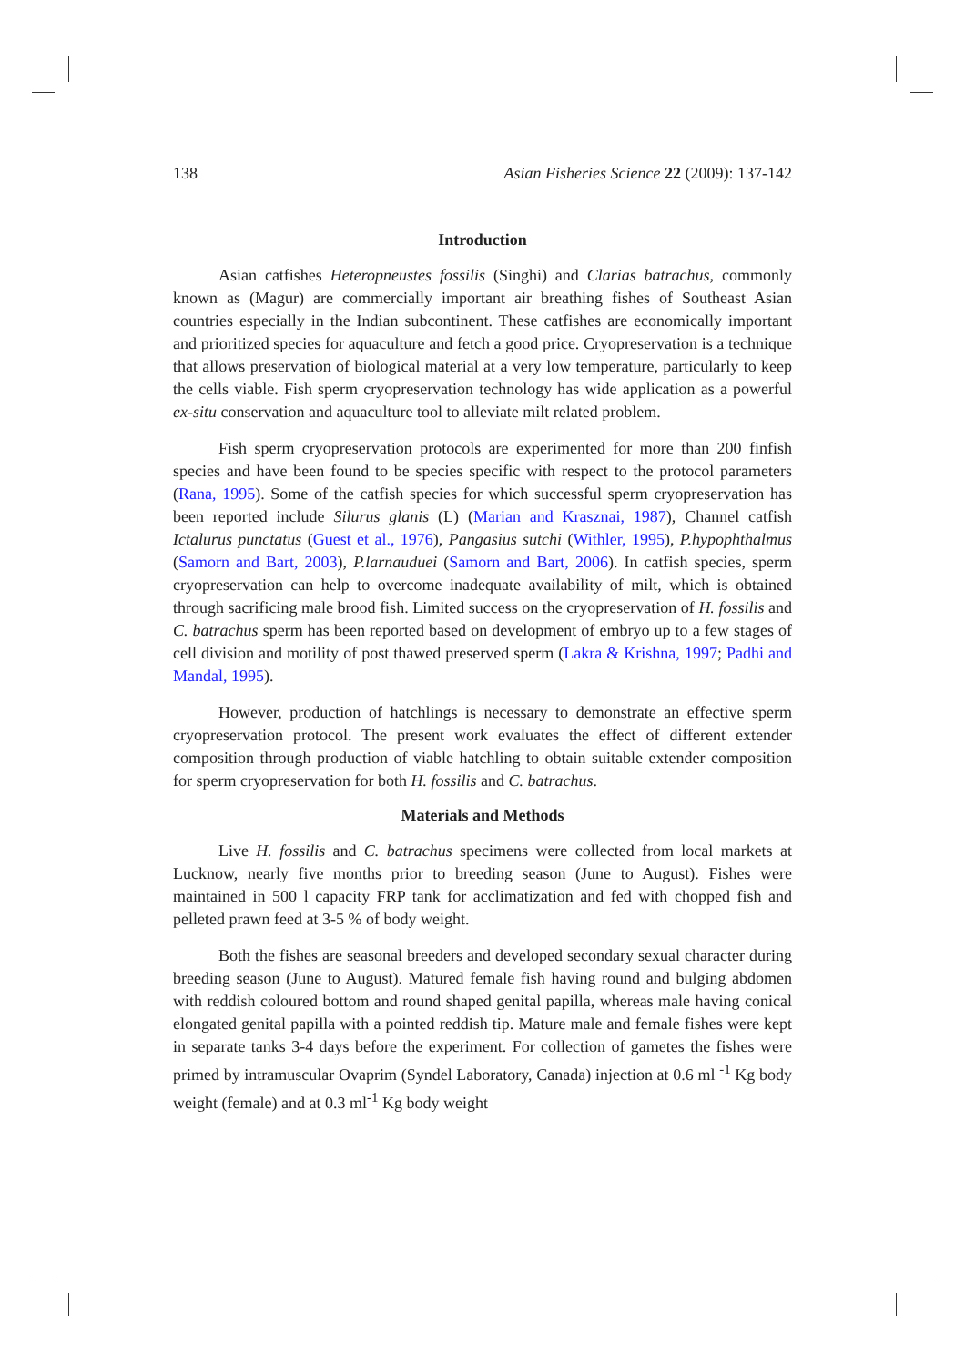138 Asian Fisheries Science 22 (2009): 137-142
Introduction
Asian catfishes Heteropneustes fossilis (Singhi) and Clarias batrachus, commonly known as (Magur) are commercially important air breathing fishes of Southeast Asian countries especially in the Indian subcontinent. These catfishes are economically important and prioritized species for aquaculture and fetch a good price. Cryopreservation is a technique that allows preservation of biological material at a very low temperature, particularly to keep the cells viable. Fish sperm cryopreservation technology has wide application as a powerful ex-situ conservation and aquaculture tool to alleviate milt related problem.
Fish sperm cryopreservation protocols are experimented for more than 200 finfish species and have been found to be species specific with respect to the protocol parameters (Rana, 1995). Some of the catfish species for which successful sperm cryopreservation has been reported include Silurus glanis (L) (Marian and Krasznai, 1987), Channel catfish Ictalurus punctatus (Guest et al., 1976), Pangasius sutchi (Withler, 1995), P.hypophthalmus (Samorn and Bart, 2003), P.larnauduei (Samorn and Bart, 2006). In catfish species, sperm cryopreservation can help to overcome inadequate availability of milt, which is obtained through sacrificing male brood fish. Limited success on the cryopreservation of H. fossilis and C. batrachus sperm has been reported based on development of embryo up to a few stages of cell division and motility of post thawed preserved sperm (Lakra & Krishna, 1997; Padhi and Mandal, 1995).
However, production of hatchlings is necessary to demonstrate an effective sperm cryopreservation protocol. The present work evaluates the effect of different extender composition through production of viable hatchling to obtain suitable extender composition for sperm cryopreservation for both H. fossilis and C. batrachus.
Materials and Methods
Live H. fossilis and C. batrachus specimens were collected from local markets at Lucknow, nearly five months prior to breeding season (June to August). Fishes were maintained in 500 l capacity FRP tank for acclimatization and fed with chopped fish and pelleted prawn feed at 3-5 % of body weight.
Both the fishes are seasonal breeders and developed secondary sexual character during breeding season (June to August). Matured female fish having round and bulging abdomen with reddish coloured bottom and round shaped genital papilla, whereas male having conical elongated genital papilla with a pointed reddish tip. Mature male and female fishes were kept in separate tanks 3-4 days before the experiment. For collection of gametes the fishes were primed by intramuscular Ovaprim (Syndel Laboratory, Canada) injection at 0.6 ml <sup>-1</sup> Kg body weight (female) and at 0.3 ml<sup>-1</sup> Kg body weight